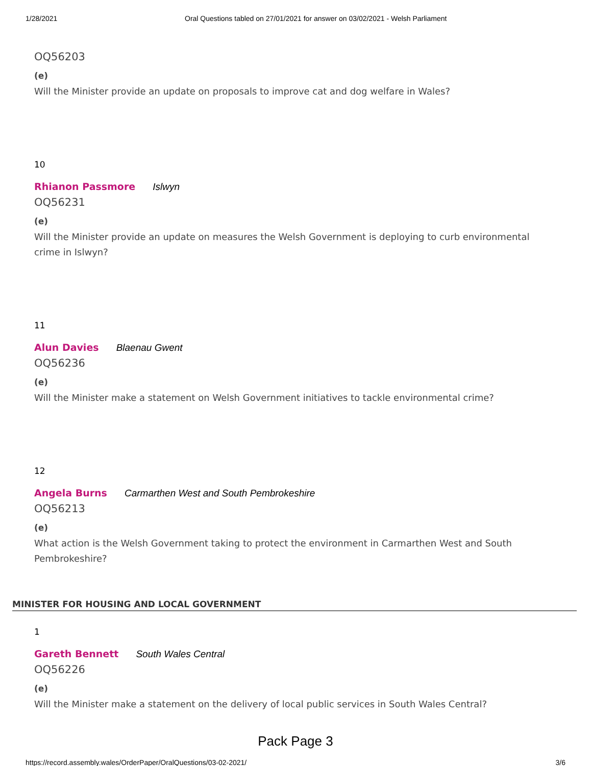1/28/2021 Oral Questions tabled on 27/01/2021 for answer on 03/02/2021 - Welsh Parliament
OQ56203
(e)
Will the Minister provide an update on proposals to improve cat and dog welfare in Wales?
10
Rhianon Passmore Islwyn
OQ56231
(e)
Will the Minister provide an update on measures the Welsh Government is deploying to curb environmental crime in Islwyn?
11
Alun Davies Blaenau Gwent
OQ56236
(e)
Will the Minister make a statement on Welsh Government initiatives to tackle environmental crime?
12
Angela Burns Carmarthen West and South Pembrokeshire
OQ56213
(e)
What action is the Welsh Government taking to protect the environment in Carmarthen West and South Pembrokeshire?
MINISTER FOR HOUSING AND LOCAL GOVERNMENT
1
Gareth Bennett South Wales Central
OQ56226
(e)
Will the Minister make a statement on the delivery of local public services in South Wales Central?
Pack Page 3
https://record.assembly.wales/OrderPaper/OralQuestions/03-02-2021/ 3/6